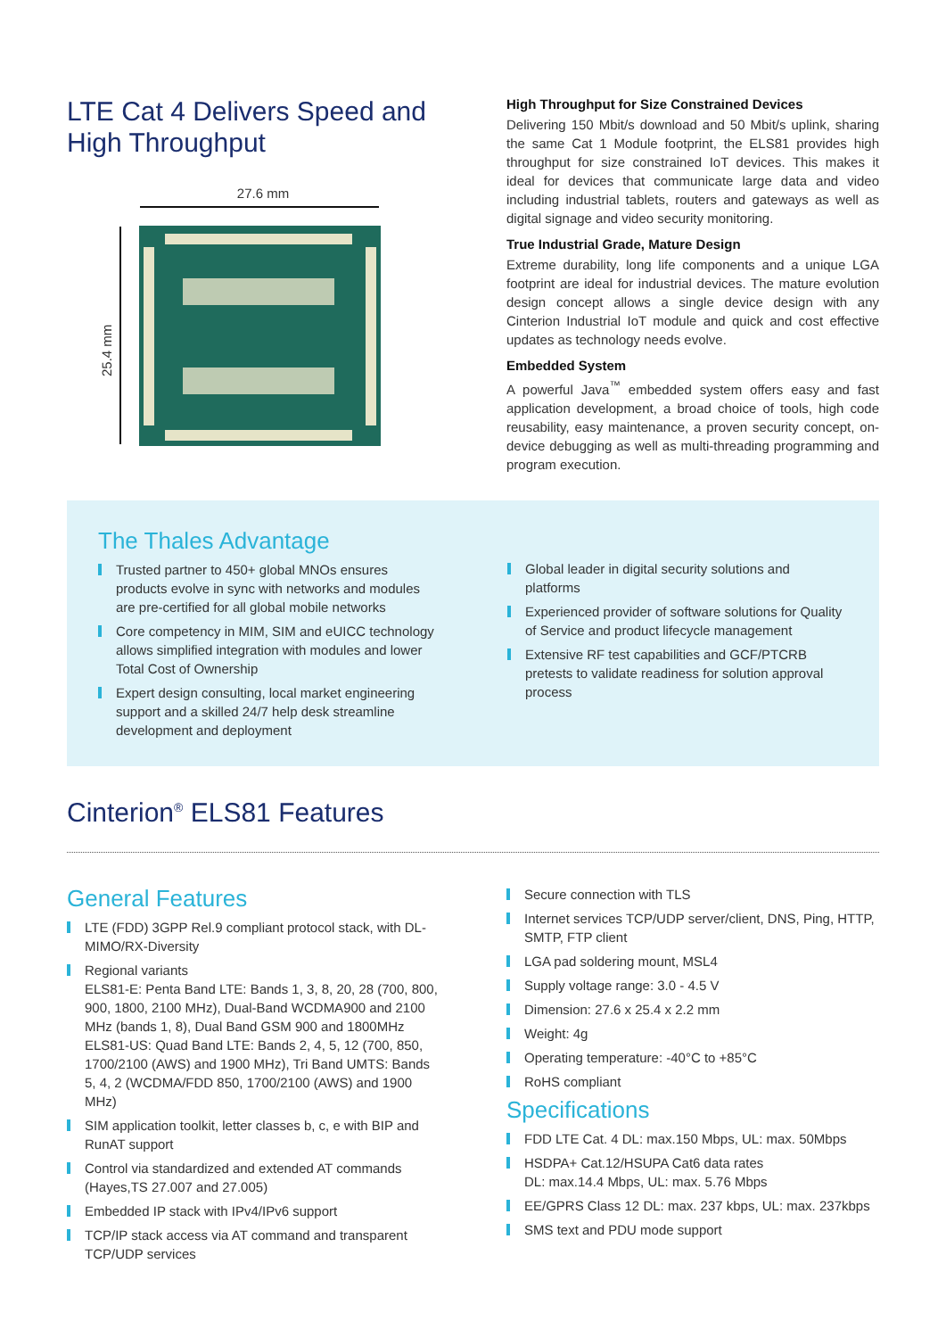LTE Cat 4 Delivers Speed and High Throughput
27.6 mm
25.4 mm
High Throughput for Size Constrained Devices
Delivering 150 Mbit/s download and 50 Mbit/s uplink, sharing the same Cat 1 Module footprint, the ELS81 provides high throughput for size constrained IoT devices. This makes it ideal for devices that communicate large data and video including industrial tablets, routers and gateways as well as digital signage and video security monitoring.
True Industrial Grade, Mature Design
Extreme durability, long life components and a unique LGA footprint are ideal for industrial devices. The mature evolution design concept allows a single device design with any Cinterion Industrial IoT module and quick and cost effective updates as technology needs evolve.
Embedded System
A powerful Java<sup>™</sup> embedded system offers easy and fast application development, a broad choice of tools, high code reusability, easy maintenance, a proven security concept, on-device debugging as well as multi-threading programming and program execution.
The Thales Advantage
Trusted partner to 450+ global MNOs ensures products evolve in sync with networks and modules are pre-certified for all global mobile networks
Core competency in MIM, SIM and eUICC technology allows simplified integration with modules and lower Total Cost of Ownership
Expert design consulting, local market engineering support and a skilled 24/7 help desk streamline development and deployment
Global leader in digital security solutions and platforms
Experienced provider of software solutions for Quality of Service and product lifecycle management
Extensive RF test capabilities and GCF/PTCRB pretests to validate readiness for solution approval process
Cinterion<sup>®</sup> ELS81 Features
General Features
LTE (FDD) 3GPP Rel.9 compliant protocol stack, with DL-MIMO/RX-Diversity
Regional variants
ELS81-E: Penta Band LTE: Bands 1, 3, 8, 20, 28 (700, 800, 900, 1800, 2100 MHz), Dual-Band WCDMA900 and 2100 MHz (bands 1, 8), Dual Band GSM 900 and 1800MHz
ELS81-US: Quad Band LTE: Bands 2, 4, 5, 12 (700, 850, 1700/2100 (AWS) and 1900 MHz), Tri Band UMTS: Bands 5, 4, 2 (WCDMA/FDD 850, 1700/2100 (AWS) and 1900 MHz)
SIM application toolkit, letter classes b, c, e with BIP and RunAT support
Control via standardized and extended AT commands (Hayes,TS 27.007 and 27.005)
Embedded IP stack with IPv4/IPv6 support
TCP/IP stack access via AT command and transparent TCP/UDP services
Secure connection with TLS
Internet services TCP/UDP server/client, DNS, Ping, HTTP, SMTP, FTP client
LGA pad soldering mount, MSL4
Supply voltage range: 3.0 - 4.5 V
Dimension: 27.6 x 25.4 x 2.2 mm
Weight: 4g
Operating temperature: -40°C to +85°C
RoHS compliant
Specifications
FDD LTE Cat. 4 DL: max.150 Mbps, UL: max. 50Mbps
HSDPA+ Cat.12/HSUPA Cat6 data rates
DL: max.14.4 Mbps, UL: max. 5.76 Mbps
EE/GPRS Class 12 DL: max. 237 kbps, UL: max. 237kbps
SMS text and PDU mode support